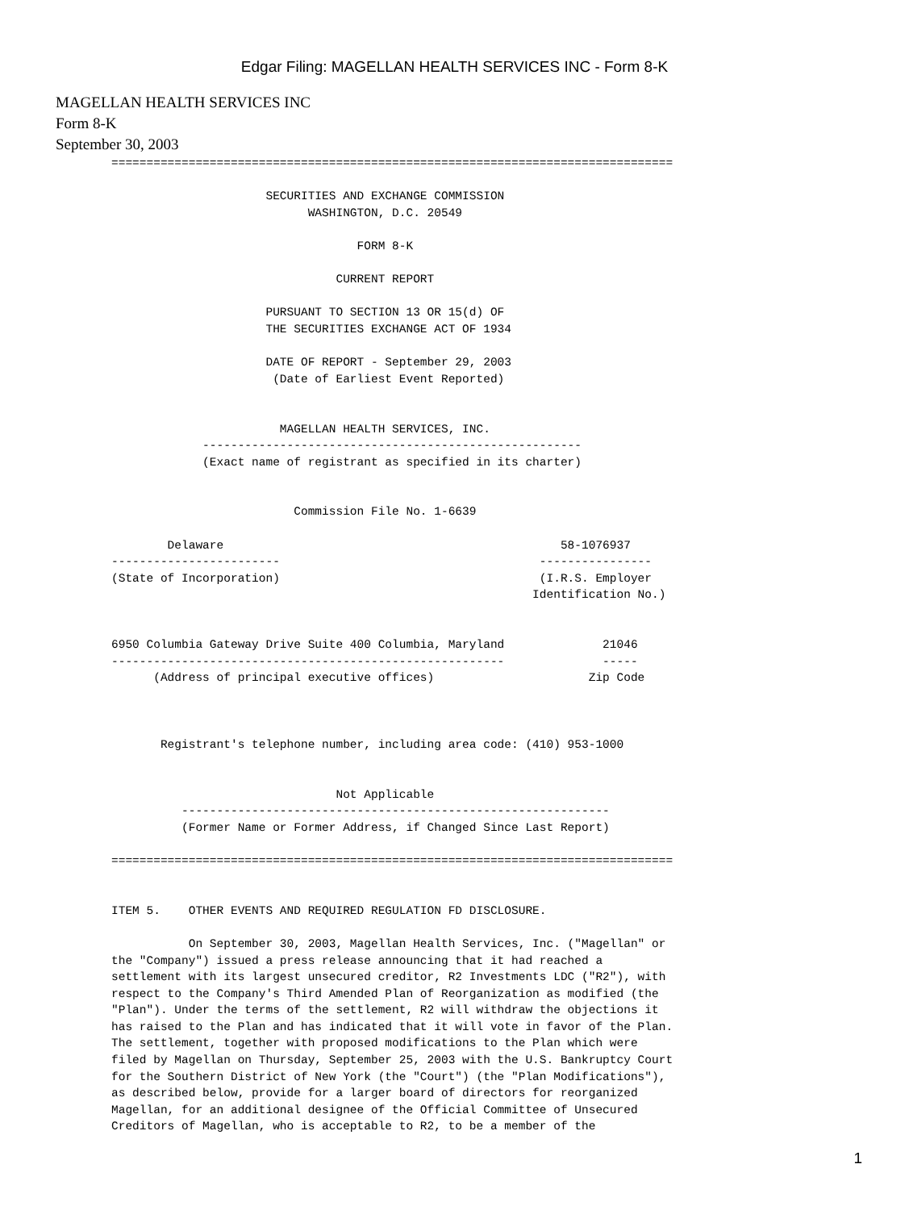Edgar Filing: MAGELLAN HEALTH SERVICES INC - Form 8-K
MAGELLAN HEALTH SERVICES INC
Form 8-K
September 30, 2003
================================================================================

                      SECURITIES AND EXCHANGE COMMISSION
                            WASHINGTON, D.C. 20549

                                   FORM 8-K

                                CURRENT REPORT

                      PURSUANT TO SECTION 13 OR 15(d) OF
                      THE SECURITIES EXCHANGE ACT OF 1934

                      DATE OF REPORT - September 29, 2003
                       (Date of Earliest Event Reported)


                        MAGELLAN HEALTH SERVICES, INC.
             ------------------------------------------------------
             (Exact name of registrant as specified in its charter)


                          Commission File No. 1-6639

        Delaware                                                58-1076937
------------------------                                     ----------------
(State of Incorporation)                                     (I.R.S. Employer
                                                            Identification No.)


6950 Columbia Gateway Drive Suite 400 Columbia, Maryland              21046
--------------------------------------------------------              -----
      (Address of principal executive offices)                      Zip Code



       Registrant's telephone number, including area code: (410) 953-1000


                                Not Applicable
          -------------------------------------------------------------
          (Former Name or Former Address, if Changed Since Last Report)

================================================================================


ITEM 5.    OTHER EVENTS AND REQUIRED REGULATION FD DISCLOSURE.

           On September 30, 2003, Magellan Health Services, Inc. ("Magellan" or
the "Company") issued a press release announcing that it had reached a
settlement with its largest unsecured creditor, R2 Investments LDC ("R2"), with
respect to the Company's Third Amended Plan of Reorganization as modified (the
"Plan"). Under the terms of the settlement, R2 will withdraw the objections it
has raised to the Plan and has indicated that it will vote in favor of the Plan.
The settlement, together with proposed modifications to the Plan which were
filed by Magellan on Thursday, September 25, 2003 with the U.S. Bankruptcy Court
for the Southern District of New York (the "Court") (the "Plan Modifications"),
as described below, provide for a larger board of directors for reorganized
Magellan, for an additional designee of the Official Committee of Unsecured
Creditors of Magellan, who is acceptable to R2, to be a member of the
1